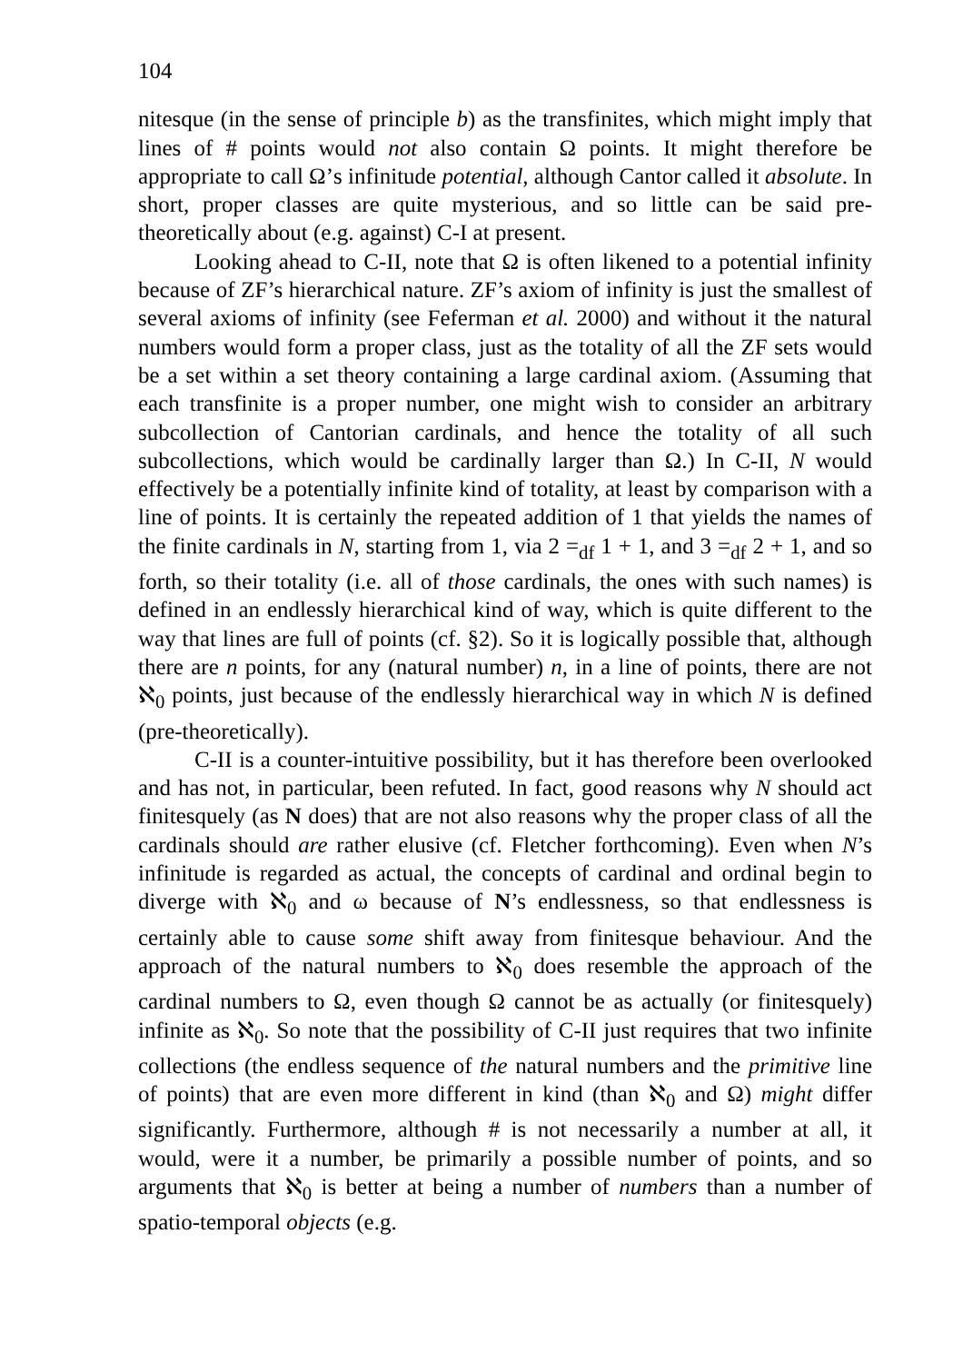104
nitesque (in the sense of principle b) as the transfinites, which might imply that lines of # points would not also contain Ω points. It might therefore be appropriate to call Ω’s infinitude potential, although Cantor called it absolute. In short, proper classes are quite mysterious, and so little can be said pre-theoretically about (e.g. against) C-I at present.
Looking ahead to C-II, note that Ω is often likened to a potential infinity because of ZF’s hierarchical nature. ZF’s axiom of infinity is just the smallest of several axioms of infinity (see Feferman et al. 2000) and without it the natural numbers would form a proper class, just as the totality of all the ZF sets would be a set within a set theory containing a large cardinal axiom. (Assuming that each transfinite is a proper number, one might wish to consider an arbitrary subcollection of Cantorian cardinals, and hence the totality of all such subcollections, which would be cardinally larger than Ω.) In C-II, N would effectively be a potentially infinite kind of totality, at least by comparison with a line of points. It is certainly the repeated addition of 1 that yields the names of the finite cardinals in N, starting from 1, via 2 =<sub>df</sub> 1 + 1, and 3 =<sub>df</sub> 2 + 1, and so forth, so their totality (i.e. all of those cardinals, the ones with such names) is defined in an endlessly hierarchical kind of way, which is quite different to the way that lines are full of points (cf. §2). So it is logically possible that, although there are n points, for any (natural number) n, in a line of points, there are not ℵ<sub>0</sub> points, just because of the endlessly hierarchical way in which N is defined (pre-theoretically).
C-II is a counter-intuitive possibility, but it has therefore been overlooked and has not, in particular, been refuted. In fact, good reasons why N should act finitesquely (as N does) that are not also reasons why the proper class of all the cardinals should are rather elusive (cf. Fletcher forthcoming). Even when N’s infinitude is regarded as actual, the concepts of cardinal and ordinal begin to diverge with ℵ<sub>0</sub> and ω because of N’s endlessness, so that endlessness is certainly able to cause some shift away from finitesque behaviour. And the approach of the natural numbers to ℵ<sub>0</sub> does resemble the approach of the cardinal numbers to Ω, even though Ω cannot be as actually (or finitesquely) infinite as ℵ<sub>0</sub>. So note that the possibility of C-II just requires that two infinite collections (the endless sequence of the natural numbers and the primitive line of points) that are even more different in kind (than ℵ<sub>0</sub> and Ω) might differ significantly. Furthermore, although # is not necessarily a number at all, it would, were it a number, be primarily a possible number of points, and so arguments that ℵ<sub>0</sub> is better at being a number of numbers than a number of spatio-temporal objects (e.g.